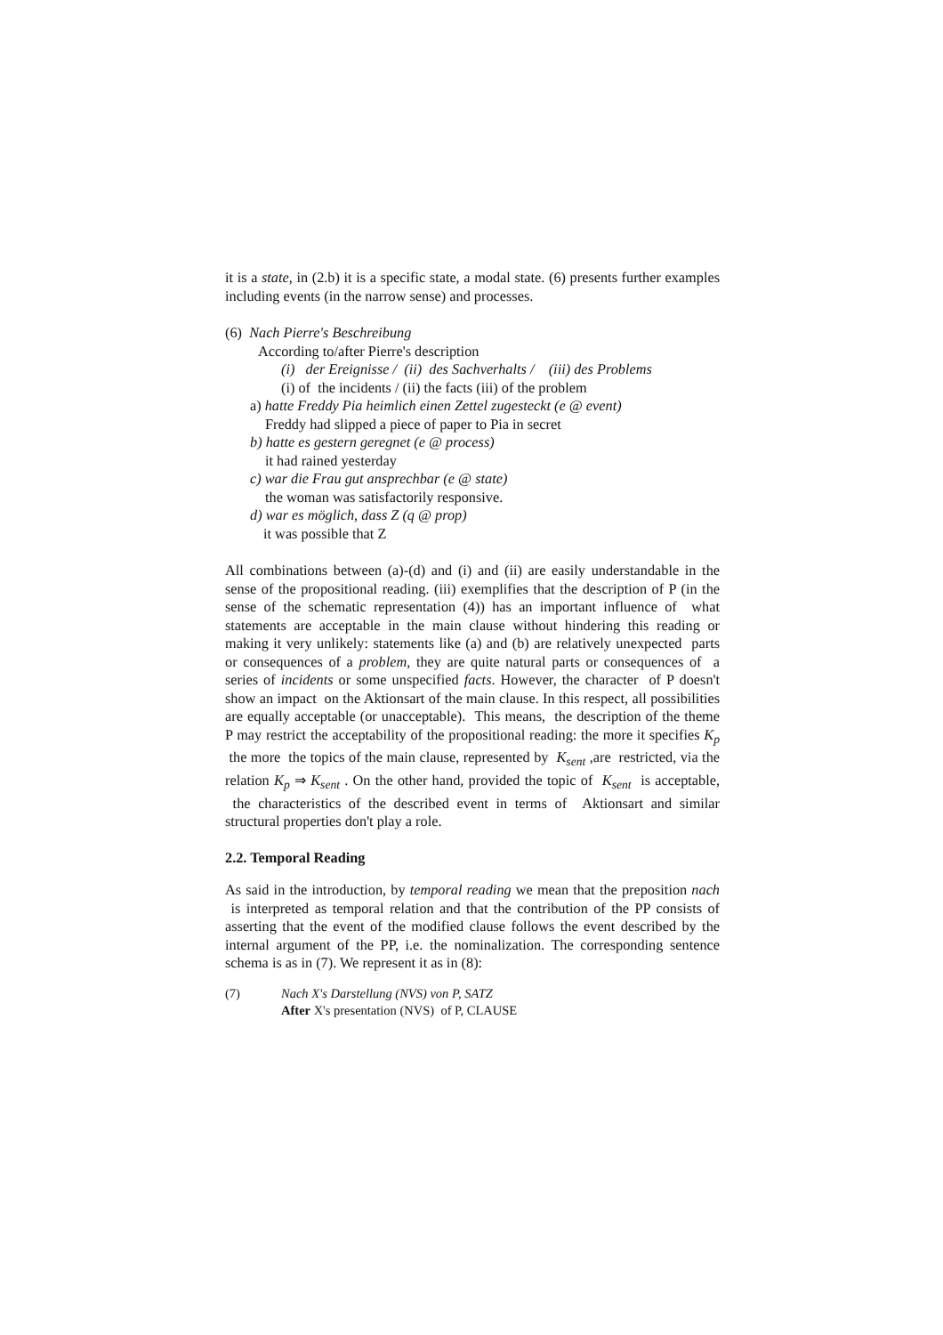it is a state, in (2.b) it is a specific state, a modal state. (6) presents further examples including events (in the narrow sense) and processes.
(6) Nach Pierre's Beschreibung
According to/after Pierre's description
(i) der Ereignisse / (ii) des Sachverhalts / (iii) des Problems
(i) of the incidents / (ii) the facts (iii) of the problem
a) hatte Freddy Pia heimlich einen Zettel zugesteckt (e @ event)
Freddy had slipped a piece of paper to Pia in secret
b) hatte es gestern geregnet (e @ process)
it had rained yesterday
c) war die Frau gut ansprechbar (e @ state)
the woman was satisfactorily responsive.
d) war es möglich, dass Z (q @ prop)
it was possible that Z
All combinations between (a)-(d) and (i) and (ii) are easily understandable in the sense of the propositional reading. (iii) exemplifies that the description of P (in the sense of the schematic representation (4)) has an important influence of what statements are acceptable in the main clause without hindering this reading or making it very unlikely: statements like (a) and (b) are relatively unexpected parts or consequences of a problem, they are quite natural parts or consequences of a series of incidents or some unspecified facts. However, the character of P doesn't show an impact on the Aktionsart of the main clause. In this respect, all possibilities are equally acceptable (or unacceptable). This means, the description of the theme P may restrict the acceptability of the propositional reading: the more it specifies K<sub>p</sub> the more the topics of the main clause, represented by K<sub>sent</sub> ,are restricted, via the relation K<sub>p</sub> ⇒ K<sub>sent</sub> . On the other hand, provided the topic of K<sub>sent</sub> is acceptable, the characteristics of the described event in terms of Aktionsart and similar structural properties don't play a role.
2.2. Temporal Reading
As said in the introduction, by temporal reading we mean that the preposition nach is interpreted as temporal relation and that the contribution of the PP consists of asserting that the event of the modified clause follows the event described by the internal argument of the PP, i.e. the nominalization. The corresponding sentence schema is as in (7). We represent it as in (8):
(7) Nach X's Darstellung (NVS) von P, SATZ
After X's presentation (NVS) of P, CLAUSE